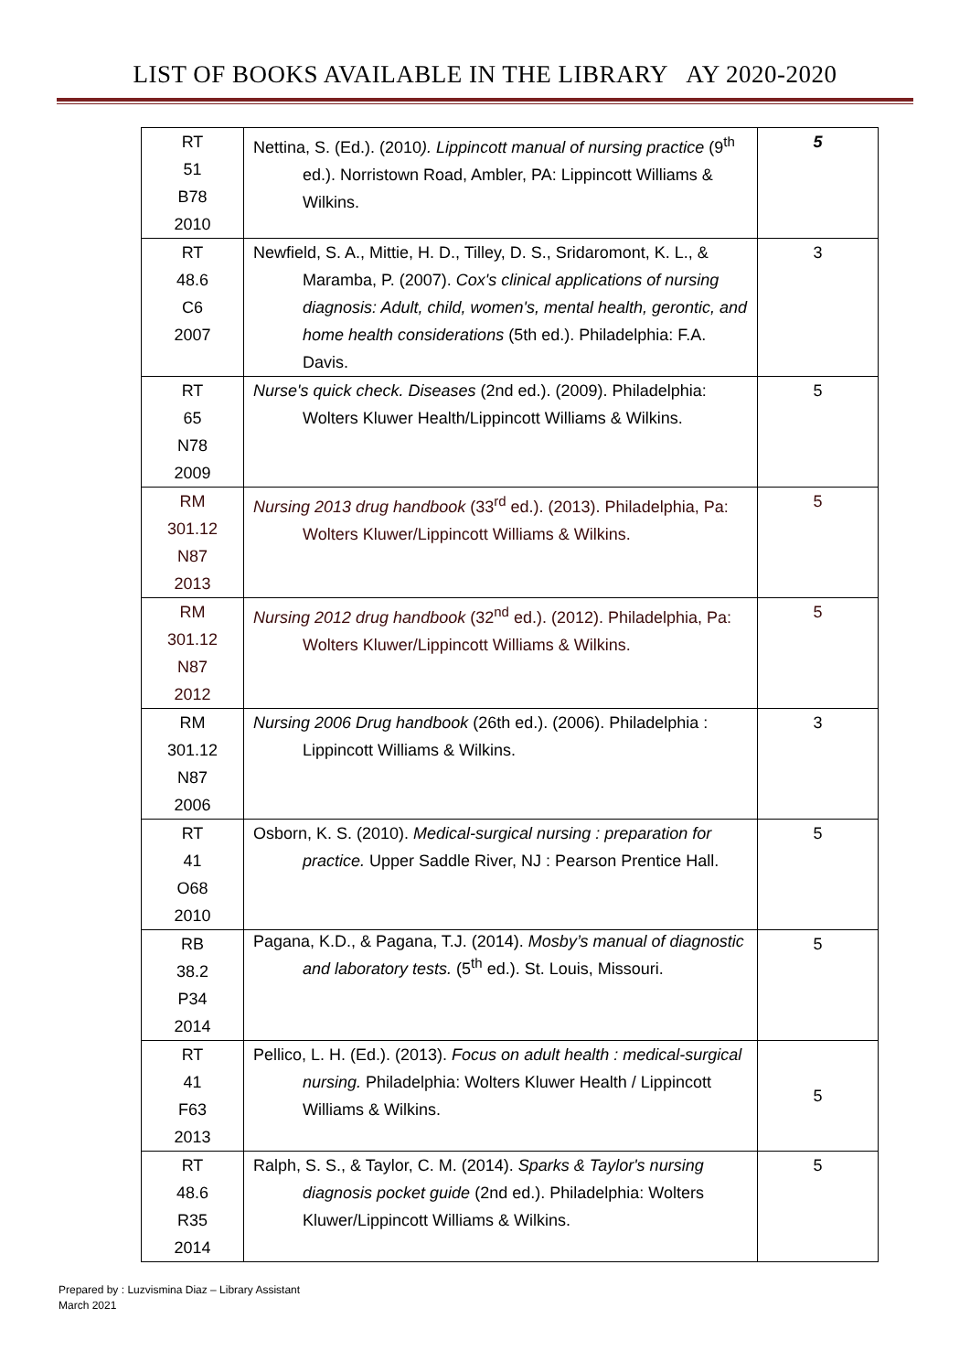LIST OF BOOKS AVAILABLE IN THE LIBRARY AY 2020-2020
| RT 51 B78 2010 | Nettina, S. (Ed.). (2010 ). Lippincott manual of nursing practice (9<sup>th</sup> ed.). Norristown Road, Ambler, PA: Lippincott Williams & Wilkins. | 5 |
| RT 48.6 C6 2007 | Newfield, S. A., Mittie, H. D., Tilley, D. S., Sridaromont, K. L., & Maramba, P. (2007). Cox's clinical applications of nursing diagnosis: Adult, child, women's, mental health, gerontic, and home health considerations (5th ed.). Philadelphia: F.A. Davis. | 3 |
| RT 65 N78 2009 | Nurse's quick check. Diseases (2nd ed.). (2009). Philadelphia: Wolters Kluwer Health/Lippincott Williams & Wilkins. | 5 |
| RM 301.12 N87 2013 | Nursing 2013 drug handbook (33<sup>rd</sup> ed.). (2013). Philadelphia, Pa: Wolters Kluwer/Lippincott Williams & Wilkins. | 5 |
| RM 301.12 N87 2012 | Nursing 2012 drug handbook (32<sup>nd</sup> ed.). (2012). Philadelphia, Pa: Wolters Kluwer/Lippincott Williams & Wilkins. | 5 |
| RM 301.12 N87 2006 | Nursing 2006 Drug handbook (26th ed.). (2006). Philadelphia : Lippincott Williams & Wilkins. | 3 |
| RT 41 O68 2010 | Osborn, K. S. (2010). Medical-surgical nursing : preparation for practice. Upper Saddle River, NJ : Pearson Prentice Hall. | 5 |
| RB 38.2 P34 2014 | Pagana, K.D., & Pagana, T.J. (2014). Mosby’s manual of diagnostic and laboratory tests. (5<sup>th</sup> ed.). St. Louis, Missouri. | 5 |
| RT 41 F63 2013 | Pellico, L. H. (Ed.). (2013). Focus on adult health : medical-surgical nursing. Philadelphia: Wolters Kluwer Health / Lippincott Williams & Wilkins. | 5 |
| RT 48.6 R35 2014 | Ralph, S. S., & Taylor, C. M. (2014). Sparks & Taylor's nursing diagnosis pocket guide (2nd ed.). Philadelphia: Wolters Kluwer/Lippincott Williams & Wilkins. | 5 |
Prepared by : Luzvismina Diaz – Library Assistant
March 2021